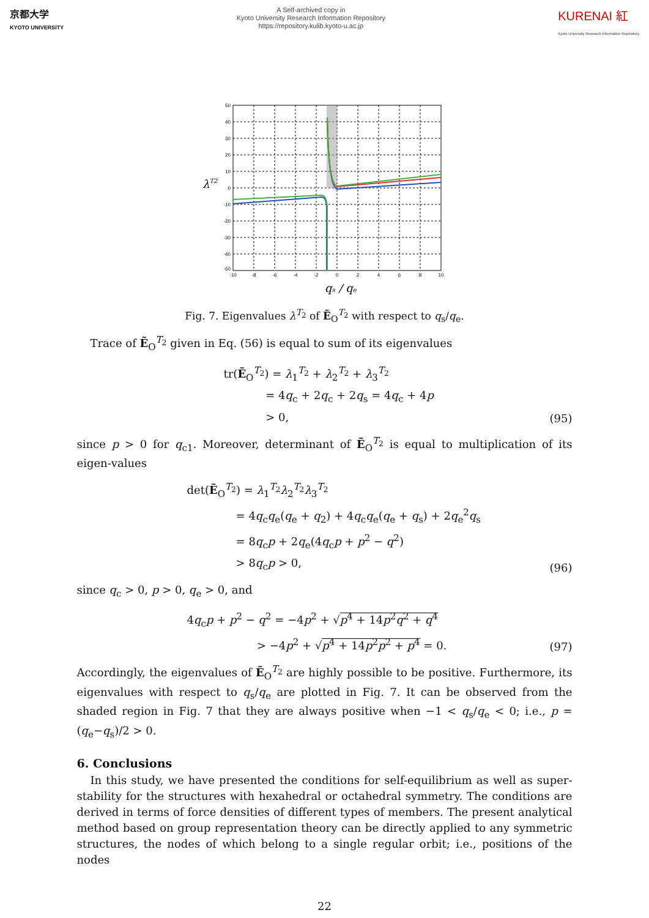京都大学
KYOTO UNIVERSITY
A Self-archived copy in
Kyoto University Research Information Repository
https://repository.kulib.kyoto-u.ac.jp
KURENAI 紅
Kyoto University Research Information Repository
50
40
30
20
10
0
-10
-20
-30
-40
-50
-10
-8
-6
-4
-2
0
2
4
6
8
10
λT2
qs / qe
Fig. 7. Eigenvalues λ<sup>T<sub>2</sub></sup> of Ẽ<sub>O</sub><sup>T<sub>2</sub></sup> with respect to q<sub>s</sub>/q<sub>e</sub>.
Trace of Ẽ<sub>O</sub><sup>T<sub>2</sub></sup> given in Eq. (56) is equal to sum of its eigenvalues
tr(Ẽ<sub>O</sub><sup>T<sub>2</sub></sup>) = λ<sub>1</sub><sup>T<sub>2</sub></sup> + λ<sub>2</sub><sup>T<sub>2</sub></sup> + λ<sub>3</sub><sup>T<sub>2</sub></sup>
= 4q<sub>c</sub> + 2q<sub>c</sub> + 2q<sub>s</sub> = 4q<sub>c</sub> + 4p
> 0,
(95)
since p > 0 for q<sub>c1</sub>. Moreover, determinant of Ẽ<sub>O</sub><sup>T<sub>2</sub></sup> is equal to multiplication of its eigen-values
det(Ẽ<sub>O</sub><sup>T<sub>2</sub></sup>) = λ<sub>1</sub><sup>T<sub>2</sub></sup>λ<sub>2</sub><sup>T<sub>2</sub></sup>λ<sub>3</sub><sup>T<sub>2</sub></sup>
= 4q<sub>c</sub>q<sub>e</sub>(q<sub>e</sub> + q<sub>2</sub>) + 4q<sub>c</sub>q<sub>e</sub>(q<sub>e</sub> + q<sub>s</sub>) + 2q<sub>e</sub><sup>2</sup>q<sub>s</sub>
= 8q<sub>c</sub>p + 2q<sub>e</sub>(4q<sub>c</sub>p + p<sup>2</sup> − q<sup>2</sup>)
> 8q<sub>c</sub>p > 0,
(96)
since q<sub>c</sub> > 0, p > 0, q<sub>e</sub> > 0, and
4q<sub>c</sub>p + p<sup>2</sup> − q<sup>2</sup> = −4p<sup>2</sup> + √p<sup>4</sup> + 14p<sup>2</sup>q<sup>2</sup> + q<sup>4</sup>
> −4p<sup>2</sup> + √p<sup>4</sup> + 14p<sup>2</sup>p<sup>2</sup> + p<sup>4</sup> = 0.
(97)
Accordingly, the eigenvalues of Ẽ<sub>O</sub><sup>T<sub>2</sub></sup> are highly possible to be positive. Furthermore, its eigenvalues with respect to q<sub>s</sub>/q<sub>e</sub> are plotted in Fig. 7. It can be observed from the shaded region in Fig. 7 that they are always positive when −1 < q<sub>s</sub>/q<sub>e</sub> < 0; i.e., p = (q<sub>e</sub>−q<sub>s</sub>)/2 > 0.
6. Conclusions
In this study, we have presented the conditions for self-equilibrium as well as super-stability for the structures with hexahedral or octahedral symmetry. The conditions are derived in terms of force densities of different types of members. The present analytical method based on group representation theory can be directly applied to any symmetric structures, the nodes of which belong to a single regular orbit; i.e., positions of the nodes
22